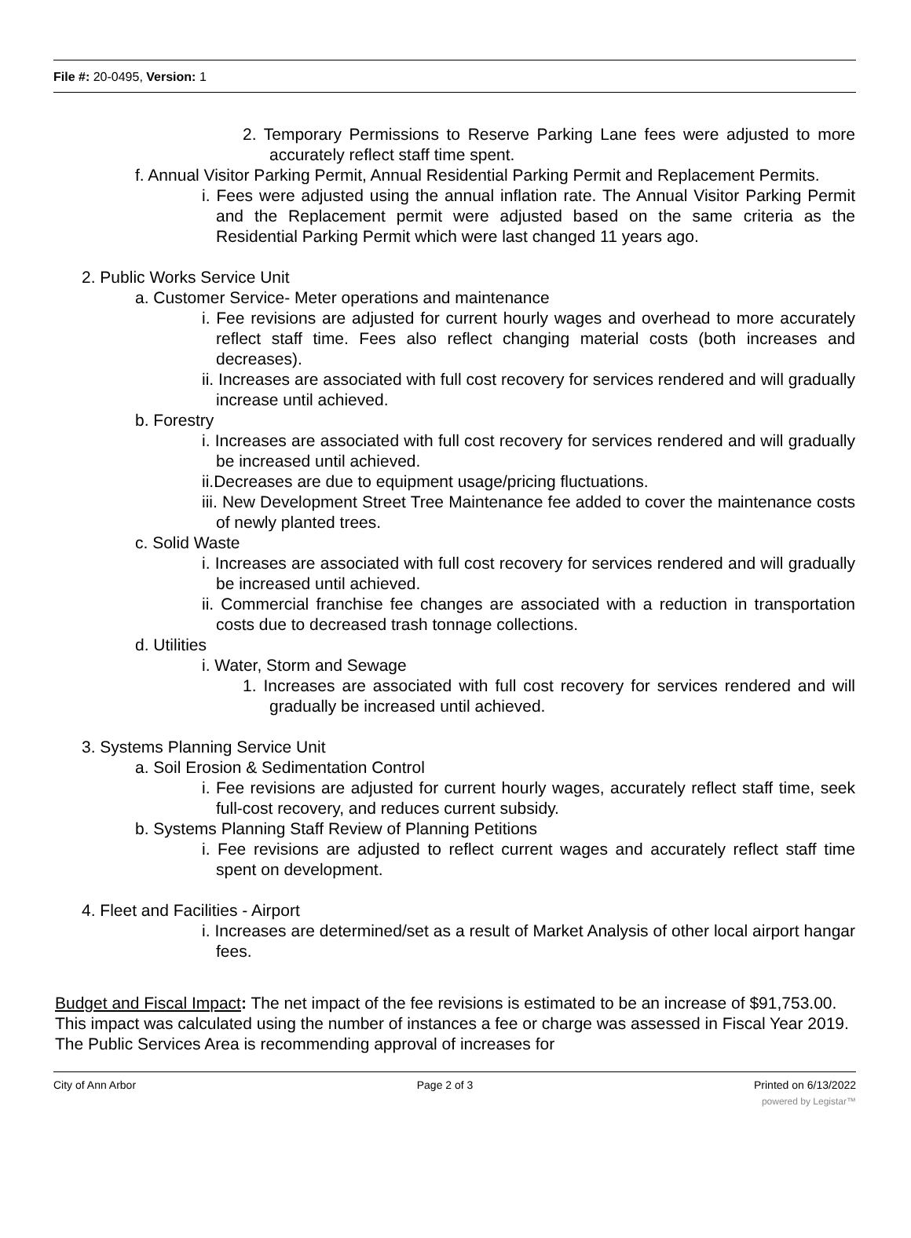File #: 20-0495, Version: 1
2. Temporary Permissions to Reserve Parking Lane fees were adjusted to more accurately reflect staff time spent.
f. Annual Visitor Parking Permit, Annual Residential Parking Permit and Replacement Permits.
i. Fees were adjusted using the annual inflation rate. The Annual Visitor Parking Permit and the Replacement permit were adjusted based on the same criteria as the Residential Parking Permit which were last changed 11 years ago.
2. Public Works Service Unit
a. Customer Service- Meter operations and maintenance
i. Fee revisions are adjusted for current hourly wages and overhead to more accurately reflect staff time. Fees also reflect changing material costs (both increases and decreases).
ii. Increases are associated with full cost recovery for services rendered and will gradually increase until achieved.
b. Forestry
i. Increases are associated with full cost recovery for services rendered and will gradually be increased until achieved.
ii.Decreases are due to equipment usage/pricing fluctuations.
iii. New Development Street Tree Maintenance fee added to cover the maintenance costs of newly planted trees.
c. Solid Waste
i. Increases are associated with full cost recovery for services rendered and will gradually be increased until achieved.
ii. Commercial franchise fee changes are associated with a reduction in transportation costs due to decreased trash tonnage collections.
d. Utilities
i. Water, Storm and Sewage
1. Increases are associated with full cost recovery for services rendered and will gradually be increased until achieved.
3. Systems Planning Service Unit
a. Soil Erosion & Sedimentation Control
i. Fee revisions are adjusted for current hourly wages, accurately reflect staff time, seek full-cost recovery, and reduces current subsidy.
b. Systems Planning Staff Review of Planning Petitions
i. Fee revisions are adjusted to reflect current wages and accurately reflect staff time spent on development.
4. Fleet and Facilities - Airport
i. Increases are determined/set as a result of Market Analysis of other local airport hangar fees.
Budget and Fiscal Impact: The net impact of the fee revisions is estimated to be an increase of $91,753.00. This impact was calculated using the number of instances a fee or charge was assessed in Fiscal Year 2019. The Public Services Area is recommending approval of increases for
City of Ann Arbor Page 2 of 3 Printed on 6/13/2022
powered by Legistar™